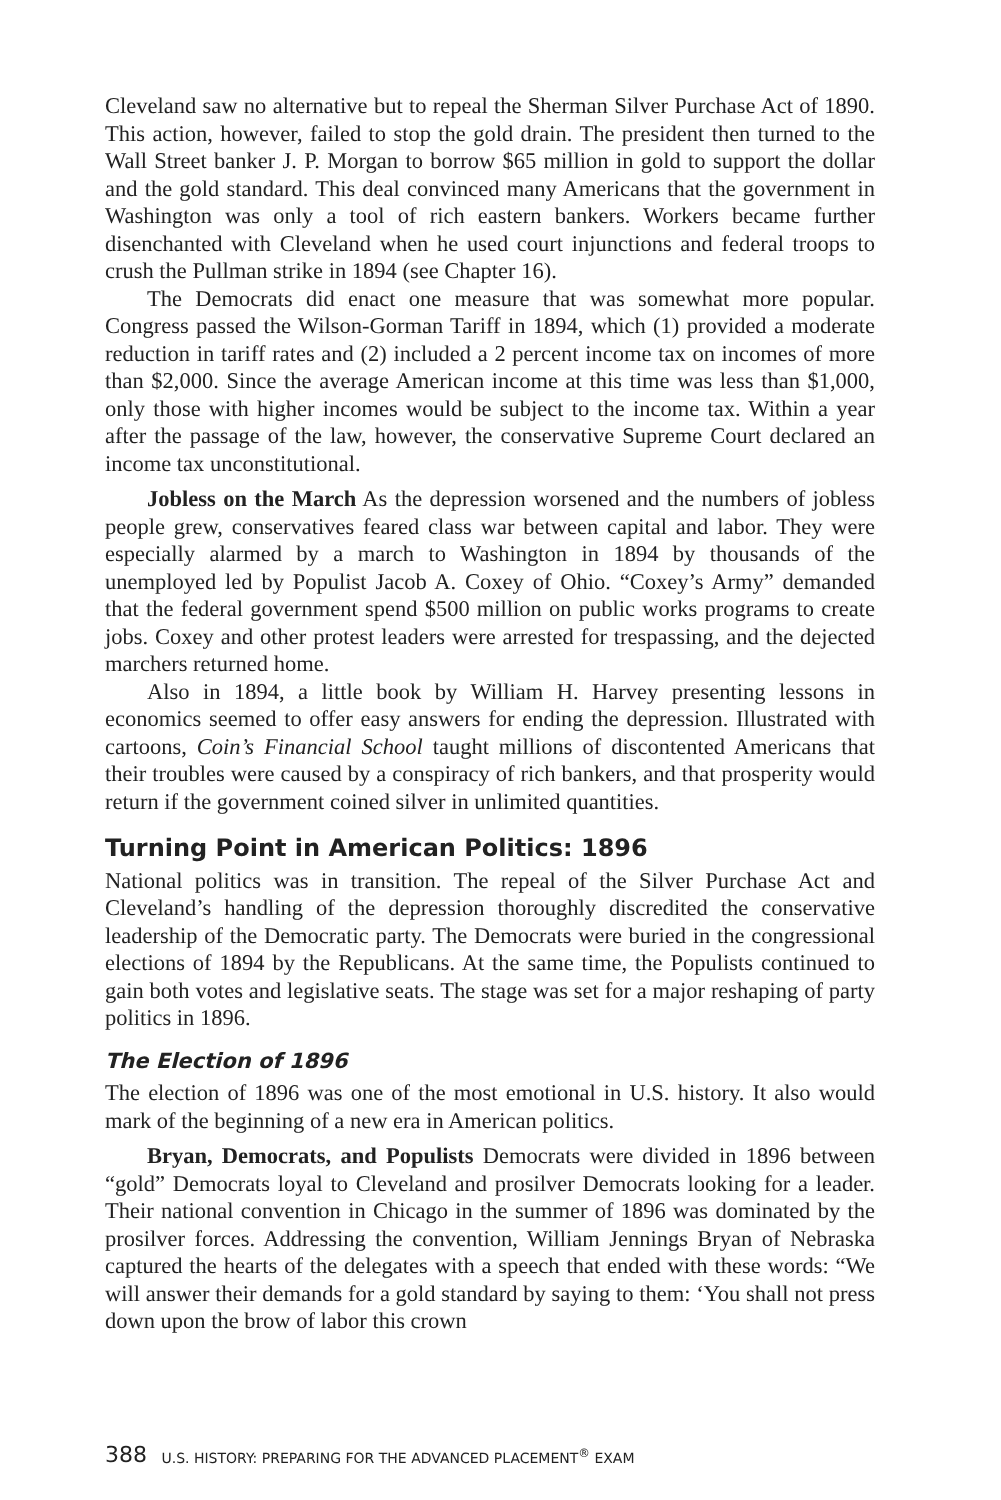Cleveland saw no alternative but to repeal the Sherman Silver Purchase Act of 1890. This action, however, failed to stop the gold drain. The president then turned to the Wall Street banker J. P. Morgan to borrow $65 million in gold to support the dollar and the gold standard. This deal convinced many Americans that the government in Washington was only a tool of rich eastern bankers. Workers became further disenchanted with Cleveland when he used court injunctions and federal troops to crush the Pullman strike in 1894 (see Chapter 16).
The Democrats did enact one measure that was somewhat more popular. Congress passed the Wilson-Gorman Tariff in 1894, which (1) provided a moderate reduction in tariff rates and (2) included a 2 percent income tax on incomes of more than $2,000. Since the average American income at this time was less than $1,000, only those with higher incomes would be subject to the income tax. Within a year after the passage of the law, however, the conservative Supreme Court declared an income tax unconstitutional.
Jobless on the March As the depression worsened and the numbers of jobless people grew, conservatives feared class war between capital and labor. They were especially alarmed by a march to Washington in 1894 by thousands of the unemployed led by Populist Jacob A. Coxey of Ohio. “Coxey’s Army” demanded that the federal government spend $500 million on public works programs to create jobs. Coxey and other protest leaders were arrested for trespassing, and the dejected marchers returned home.
Also in 1894, a little book by William H. Harvey presenting lessons in economics seemed to offer easy answers for ending the depression. Illustrated with cartoons, Coin’s Financial School taught millions of discontented Americans that their troubles were caused by a conspiracy of rich bankers, and that prosperity would return if the government coined silver in unlimited quantities.
Turning Point in American Politics: 1896
National politics was in transition. The repeal of the Silver Purchase Act and Cleveland’s handling of the depression thoroughly discredited the conservative leadership of the Democratic party. The Democrats were buried in the congressional elections of 1894 by the Republicans. At the same time, the Populists continued to gain both votes and legislative seats. The stage was set for a major reshaping of party politics in 1896.
The Election of 1896
The election of 1896 was one of the most emotional in U.S. history. It also would mark of the beginning of a new era in American politics.
Bryan, Democrats, and Populists Democrats were divided in 1896 between “gold” Democrats loyal to Cleveland and prosilver Democrats looking for a leader. Their national convention in Chicago in the summer of 1896 was dominated by the prosilver forces. Addressing the convention, William Jennings Bryan of Nebraska captured the hearts of the delegates with a speech that ended with these words: “We will answer their demands for a gold standard by saying to them: ‘You shall not press down upon the brow of labor this crown
388 U.S. HISTORY: PREPARING FOR THE ADVANCED PLACEMENT<sup>®</sup> EXAM